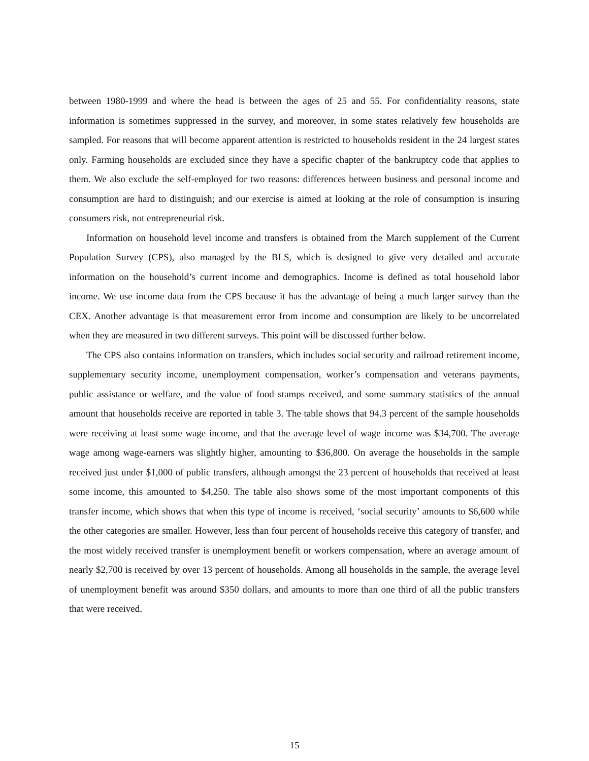between 1980-1999 and where the head is between the ages of 25 and 55. For confidentiality reasons, state information is sometimes suppressed in the survey, and moreover, in some states relatively few households are sampled. For reasons that will become apparent attention is restricted to households resident in the 24 largest states only. Farming households are excluded since they have a specific chapter of the bankruptcy code that applies to them. We also exclude the self-employed for two reasons: differences between business and personal income and consumption are hard to distinguish; and our exercise is aimed at looking at the role of consumption is insuring consumers risk, not entrepreneurial risk.
Information on household level income and transfers is obtained from the March supplement of the Current Population Survey (CPS), also managed by the BLS, which is designed to give very detailed and accurate information on the household’s current income and demographics. Income is defined as total household labor income. We use income data from the CPS because it has the advantage of being a much larger survey than the CEX. Another advantage is that measurement error from income and consumption are likely to be uncorrelated when they are measured in two different surveys. This point will be discussed further below.
The CPS also contains information on transfers, which includes social security and railroad retirement income, supplementary security income, unemployment compensation, worker’s compensation and veterans payments, public assistance or welfare, and the value of food stamps received, and some summary statistics of the annual amount that households receive are reported in table 3. The table shows that 94.3 percent of the sample households were receiving at least some wage income, and that the average level of wage income was $34,700. The average wage among wage-earners was slightly higher, amounting to $36,800. On average the households in the sample received just under $1,000 of public transfers, although amongst the 23 percent of households that received at least some income, this amounted to $4,250. The table also shows some of the most important components of this transfer income, which shows that when this type of income is received, ‘social security’ amounts to $6,600 while the other categories are smaller. However, less than four percent of households receive this category of transfer, and the most widely received transfer is unemployment benefit or workers compensation, where an average amount of nearly $2,700 is received by over 13 percent of households. Among all households in the sample, the average level of unemployment benefit was around $350 dollars, and amounts to more than one third of all the public transfers that were received.
15